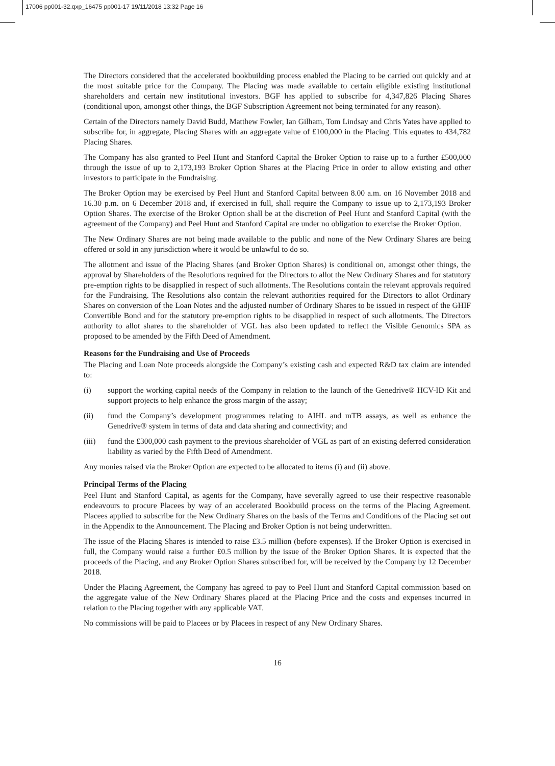17006 pp001-32.qxp_16475 pp001-17 19/11/2018 13:32 Page 16
The Directors considered that the accelerated bookbuilding process enabled the Placing to be carried out quickly and at the most suitable price for the Company. The Placing was made available to certain eligible existing institutional shareholders and certain new institutional investors. BGF has applied to subscribe for 4,347,826 Placing Shares (conditional upon, amongst other things, the BGF Subscription Agreement not being terminated for any reason).
Certain of the Directors namely David Budd, Matthew Fowler, Ian Gilham, Tom Lindsay and Chris Yates have applied to subscribe for, in aggregate, Placing Shares with an aggregate value of £100,000 in the Placing. This equates to 434,782 Placing Shares.
The Company has also granted to Peel Hunt and Stanford Capital the Broker Option to raise up to a further £500,000 through the issue of up to 2,173,193 Broker Option Shares at the Placing Price in order to allow existing and other investors to participate in the Fundraising.
The Broker Option may be exercised by Peel Hunt and Stanford Capital between 8.00 a.m. on 16 November 2018 and 16.30 p.m. on 6 December 2018 and, if exercised in full, shall require the Company to issue up to 2,173,193 Broker Option Shares. The exercise of the Broker Option shall be at the discretion of Peel Hunt and Stanford Capital (with the agreement of the Company) and Peel Hunt and Stanford Capital are under no obligation to exercise the Broker Option.
The New Ordinary Shares are not being made available to the public and none of the New Ordinary Shares are being offered or sold in any jurisdiction where it would be unlawful to do so.
The allotment and issue of the Placing Shares (and Broker Option Shares) is conditional on, amongst other things, the approval by Shareholders of the Resolutions required for the Directors to allot the New Ordinary Shares and for statutory pre-emption rights to be disapplied in respect of such allotments. The Resolutions contain the relevant approvals required for the Fundraising. The Resolutions also contain the relevant authorities required for the Directors to allot Ordinary Shares on conversion of the Loan Notes and the adjusted number of Ordinary Shares to be issued in respect of the GHIF Convertible Bond and for the statutory pre-emption rights to be disapplied in respect of such allotments. The Directors authority to allot shares to the shareholder of VGL has also been updated to reflect the Visible Genomics SPA as proposed to be amended by the Fifth Deed of Amendment.
Reasons for the Fundraising and Use of Proceeds
The Placing and Loan Note proceeds alongside the Company’s existing cash and expected R&D tax claim are intended to:
(i) support the working capital needs of the Company in relation to the launch of the Genedrive® HCV-ID Kit and support projects to help enhance the gross margin of the assay;
(ii) fund the Company’s development programmes relating to AIHL and mTB assays, as well as enhance the Genedrive® system in terms of data and data sharing and connectivity; and
(iii) fund the £300,000 cash payment to the previous shareholder of VGL as part of an existing deferred consideration liability as varied by the Fifth Deed of Amendment.
Any monies raised via the Broker Option are expected to be allocated to items (i) and (ii) above.
Principal Terms of the Placing
Peel Hunt and Stanford Capital, as agents for the Company, have severally agreed to use their respective reasonable endeavours to procure Placees by way of an accelerated Bookbuild process on the terms of the Placing Agreement. Placees applied to subscribe for the New Ordinary Shares on the basis of the Terms and Conditions of the Placing set out in the Appendix to the Announcement. The Placing and Broker Option is not being underwritten.
The issue of the Placing Shares is intended to raise £3.5 million (before expenses). If the Broker Option is exercised in full, the Company would raise a further £0.5 million by the issue of the Broker Option Shares. It is expected that the proceeds of the Placing, and any Broker Option Shares subscribed for, will be received by the Company by 12 December 2018.
Under the Placing Agreement, the Company has agreed to pay to Peel Hunt and Stanford Capital commission based on the aggregate value of the New Ordinary Shares placed at the Placing Price and the costs and expenses incurred in relation to the Placing together with any applicable VAT.
No commissions will be paid to Placees or by Placees in respect of any New Ordinary Shares.
16